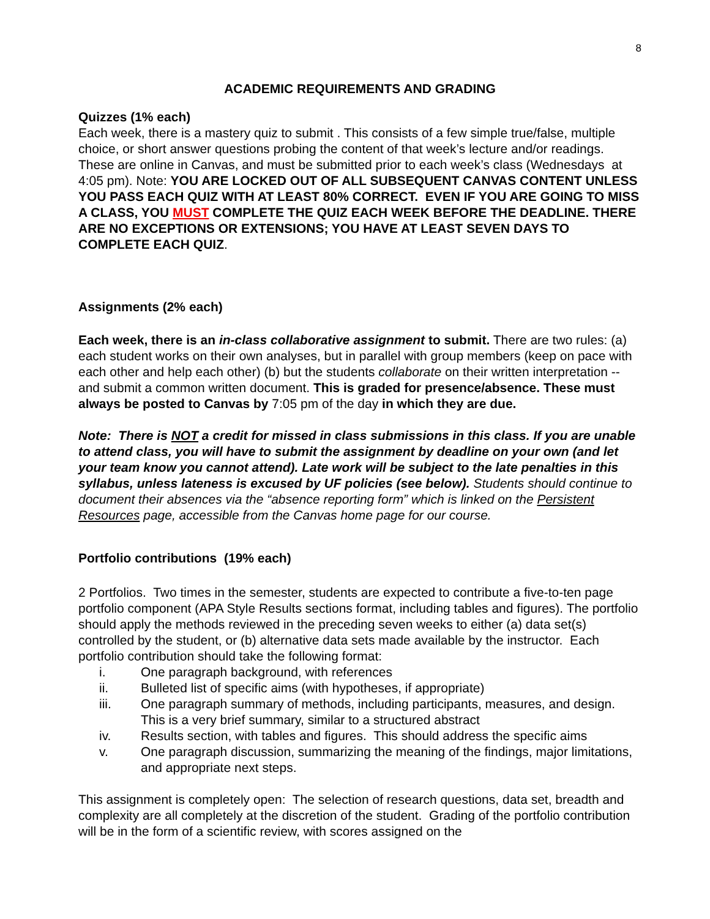8
ACADEMIC REQUIREMENTS AND GRADING
Quizzes (1% each)
Each week, there is a mastery quiz to submit . This consists of a few simple true/false, multiple choice, or short answer questions probing the content of that week’s lecture and/or readings. These are online in Canvas, and must be submitted prior to each week’s class (Wednesdays at 4:05 pm). Note: YOU ARE LOCKED OUT OF ALL SUBSEQUENT CANVAS CONTENT UNLESS YOU PASS EACH QUIZ WITH AT LEAST 80% CORRECT. EVEN IF YOU ARE GOING TO MISS A CLASS, YOU MUST COMPLETE THE QUIZ EACH WEEK BEFORE THE DEADLINE. THERE ARE NO EXCEPTIONS OR EXTENSIONS; YOU HAVE AT LEAST SEVEN DAYS TO COMPLETE EACH QUIZ.
Assignments (2% each)
Each week, there is an in-class collaborative assignment to submit. There are two rules: (a) each student works on their own analyses, but in parallel with group members (keep on pace with each other and help each other) (b) but the students collaborate on their written interpretation -- and submit a common written document. This is graded for presence/absence. These must always be posted to Canvas by 7:05 pm of the day in which they are due.
Note: There is NOT a credit for missed in class submissions in this class. If you are unable to attend class, you will have to submit the assignment by deadline on your own (and let your team know you cannot attend). Late work will be subject to the late penalties in this syllabus, unless lateness is excused by UF policies (see below). Students should continue to document their absences via the “absence reporting form” which is linked on the Persistent Resources page, accessible from the Canvas home page for our course.
Portfolio contributions (19% each)
2 Portfolios. Two times in the semester, students are expected to contribute a five-to-ten page portfolio component (APA Style Results sections format, including tables and figures). The portfolio should apply the methods reviewed in the preceding seven weeks to either (a) data set(s) controlled by the student, or (b) alternative data sets made available by the instructor. Each portfolio contribution should take the following format:
i. One paragraph background, with references
ii. Bulleted list of specific aims (with hypotheses, if appropriate)
iii. One paragraph summary of methods, including participants, measures, and design. This is a very brief summary, similar to a structured abstract
iv. Results section, with tables and figures. This should address the specific aims
v. One paragraph discussion, summarizing the meaning of the findings, major limitations, and appropriate next steps.
This assignment is completely open: The selection of research questions, data set, breadth and complexity are all completely at the discretion of the student. Grading of the portfolio contribution will be in the form of a scientific review, with scores assigned on the